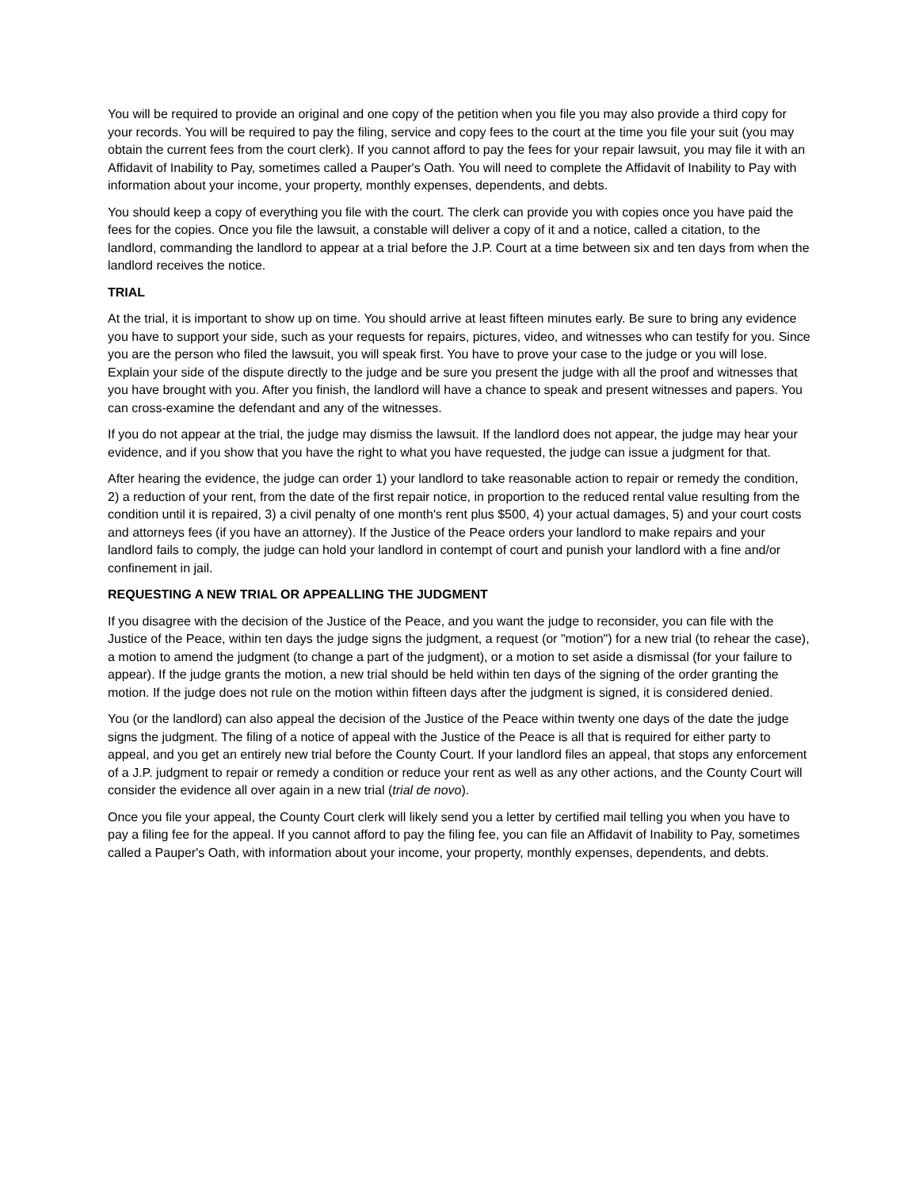You will be required to provide an original and one copy of the petition when you file you may also provide a third copy for your records. You will be required to pay the filing, service and copy fees to the court at the time you file your suit (you may obtain the current fees from the court clerk). If you cannot afford to pay the fees for your repair lawsuit, you may file it with an Affidavit of Inability to Pay, sometimes called a Pauper's Oath. You will need to complete the Affidavit of Inability to Pay with information about your income, your property, monthly expenses, dependents, and debts.
You should keep a copy of everything you file with the court. The clerk can provide you with copies once you have paid the fees for the copies. Once you file the lawsuit, a constable will deliver a copy of it and a notice, called a citation, to the landlord, commanding the landlord to appear at a trial before the J.P. Court at a time between six and ten days from when the landlord receives the notice.
TRIAL
At the trial, it is important to show up on time. You should arrive at least fifteen minutes early. Be sure to bring any evidence you have to support your side, such as your requests for repairs, pictures, video, and witnesses who can testify for you. Since you are the person who filed the lawsuit, you will speak first. You have to prove your case to the judge or you will lose. Explain your side of the dispute directly to the judge and be sure you present the judge with all the proof and witnesses that you have brought with you. After you finish, the landlord will have a chance to speak and present witnesses and papers. You can cross-examine the defendant and any of the witnesses.
If you do not appear at the trial, the judge may dismiss the lawsuit. If the landlord does not appear, the judge may hear your evidence, and if you show that you have the right to what you have requested, the judge can issue a judgment for that.
After hearing the evidence, the judge can order 1) your landlord to take reasonable action to repair or remedy the condition, 2) a reduction of your rent, from the date of the first repair notice, in proportion to the reduced rental value resulting from the condition until it is repaired, 3) a civil penalty of one month's rent plus $500, 4) your actual damages, 5) and your court costs and attorneys fees (if you have an attorney). If the Justice of the Peace orders your landlord to make repairs and your landlord fails to comply, the judge can hold your landlord in contempt of court and punish your landlord with a fine and/or confinement in jail.
REQUESTING A NEW TRIAL OR APPEALLING THE JUDGMENT
If you disagree with the decision of the Justice of the Peace, and you want the judge to reconsider, you can file with the Justice of the Peace, within ten days the judge signs the judgment, a request (or "motion") for a new trial (to rehear the case), a motion to amend the judgment (to change a part of the judgment), or a motion to set aside a dismissal (for your failure to appear). If the judge grants the motion, a new trial should be held within ten days of the signing of the order granting the motion. If the judge does not rule on the motion within fifteen days after the judgment is signed, it is considered denied.
You (or the landlord) can also appeal the decision of the Justice of the Peace within twenty one days of the date the judge signs the judgment. The filing of a notice of appeal with the Justice of the Peace is all that is required for either party to appeal, and you get an entirely new trial before the County Court. If your landlord files an appeal, that stops any enforcement of a J.P. judgment to repair or remedy a condition or reduce your rent as well as any other actions, and the County Court will consider the evidence all over again in a new trial (trial de novo).
Once you file your appeal, the County Court clerk will likely send you a letter by certified mail telling you when you have to pay a filing fee for the appeal. If you cannot afford to pay the filing fee, you can file an Affidavit of Inability to Pay, sometimes called a Pauper's Oath, with information about your income, your property, monthly expenses, dependents, and debts.